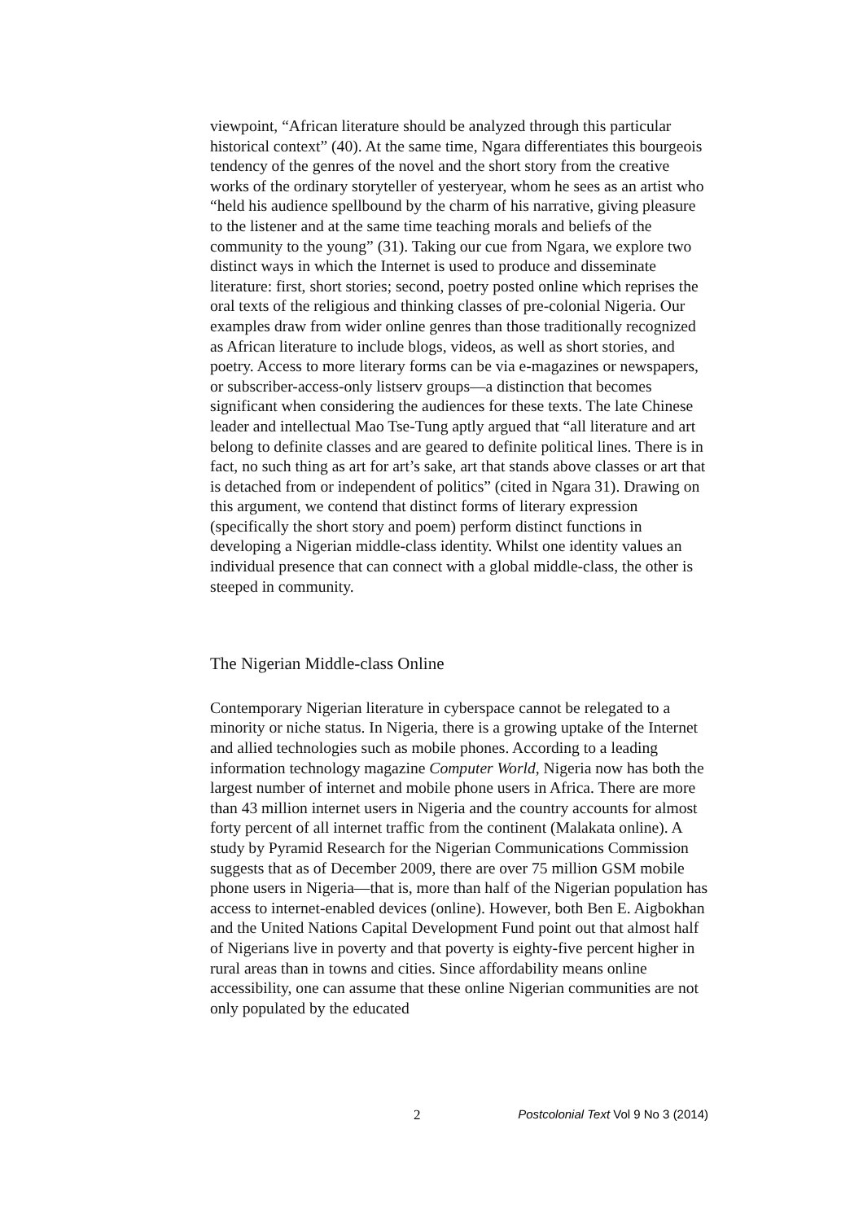viewpoint, “African literature should be analyzed through this particular historical context” (40). At the same time, Ngara differentiates this bourgeois tendency of the genres of the novel and the short story from the creative works of the ordinary storyteller of yesteryear, whom he sees as an artist who “held his audience spellbound by the charm of his narrative, giving pleasure to the listener and at the same time teaching morals and beliefs of the community to the young” (31). Taking our cue from Ngara, we explore two distinct ways in which the Internet is used to produce and disseminate literature: first, short stories; second, poetry posted online which reprises the oral texts of the religious and thinking classes of pre-colonial Nigeria. Our examples draw from wider online genres than those traditionally recognized as African literature to include blogs, videos, as well as short stories, and poetry. Access to more literary forms can be via e-magazines or newspapers, or subscriber-access-only listserv groups—a distinction that becomes significant when considering the audiences for these texts. The late Chinese leader and intellectual Mao Tse-Tung aptly argued that “all literature and art belong to definite classes and are geared to definite political lines. There is in fact, no such thing as art for art’s sake, art that stands above classes or art that is detached from or independent of politics” (cited in Ngara 31). Drawing on this argument, we contend that distinct forms of literary expression (specifically the short story and poem) perform distinct functions in developing a Nigerian middle-class identity. Whilst one identity values an individual presence that can connect with a global middle-class, the other is steeped in community.
The Nigerian Middle-class Online
Contemporary Nigerian literature in cyberspace cannot be relegated to a minority or niche status. In Nigeria, there is a growing uptake of the Internet and allied technologies such as mobile phones. According to a leading information technology magazine Computer World, Nigeria now has both the largest number of internet and mobile phone users in Africa. There are more than 43 million internet users in Nigeria and the country accounts for almost forty percent of all internet traffic from the continent (Malakata online). A study by Pyramid Research for the Nigerian Communications Commission suggests that as of December 2009, there are over 75 million GSM mobile phone users in Nigeria—that is, more than half of the Nigerian population has access to internet-enabled devices (online). However, both Ben E. Aigbokhan and the United Nations Capital Development Fund point out that almost half of Nigerians live in poverty and that poverty is eighty-five percent higher in rural areas than in towns and cities. Since affordability means online accessibility, one can assume that these online Nigerian communities are not only populated by the educated
2 Postcolonial Text Vol 9 No 3 (2014)